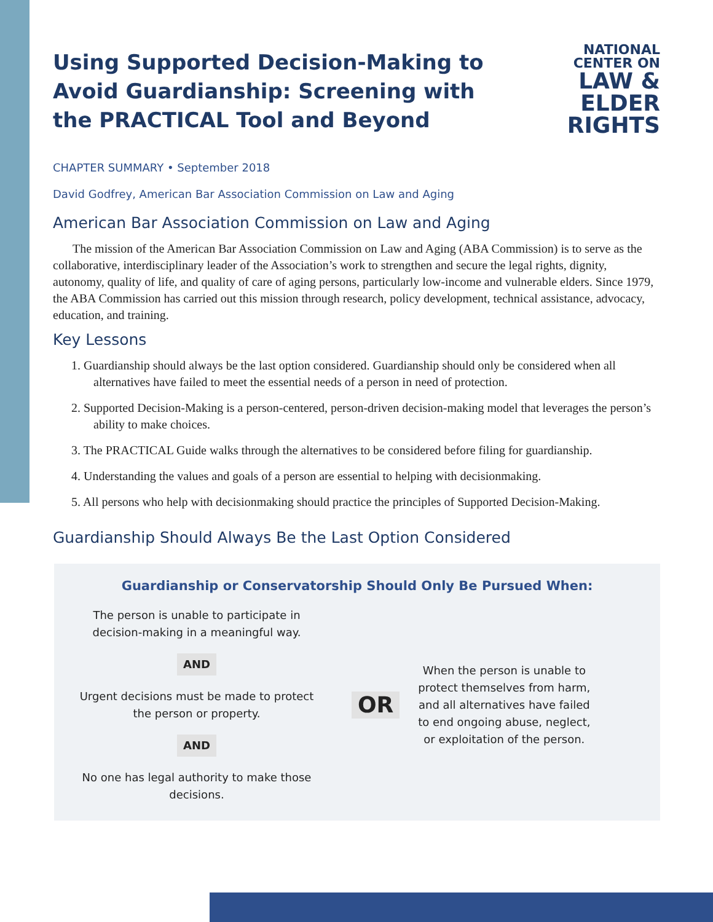Using Supported Decision-Making to Avoid Guardianship: Screening with the PRACTICAL Tool and Beyond
NATIONAL
CENTER ON
LAW &
ELDER
RIGHTS
CHAPTER SUMMARY • September 2018
David Godfrey, American Bar Association Commission on Law and Aging
American Bar Association Commission on Law and Aging
The mission of the American Bar Association Commission on Law and Aging (ABA Commission) is to serve as the collaborative, interdisciplinary leader of the Association’s work to strengthen and secure the legal rights, dignity, autonomy, quality of life, and quality of care of aging persons, particularly low-income and vulnerable elders. Since 1979, the ABA Commission has carried out this mission through research, policy development, technical assistance, advocacy, education, and training.
Key Lessons
1. Guardianship should always be the last option considered. Guardianship should only be considered when all alternatives have failed to meet the essential needs of a person in need of protection.
2. Supported Decision-Making is a person-centered, person-driven decision-making model that leverages the person’s ability to make choices.
3. The PRACTICAL Guide walks through the alternatives to be considered before filing for guardianship.
4. Understanding the values and goals of a person are essential to helping with decisionmaking.
5. All persons who help with decisionmaking should practice the principles of Supported Decision-Making.
Guardianship Should Always Be the Last Option Considered
Guardianship or Conservatorship Should Only Be Pursued When:
The person is unable to participate in
decision-making in a meaningful way.
AND
Urgent decisions must be made to protect
the person or property.
AND
No one has legal authority to make those
decisions.
OR
When the person is unable to protect themselves from harm, and all alternatives have failed to end ongoing abuse, neglect, or exploitation of the person.